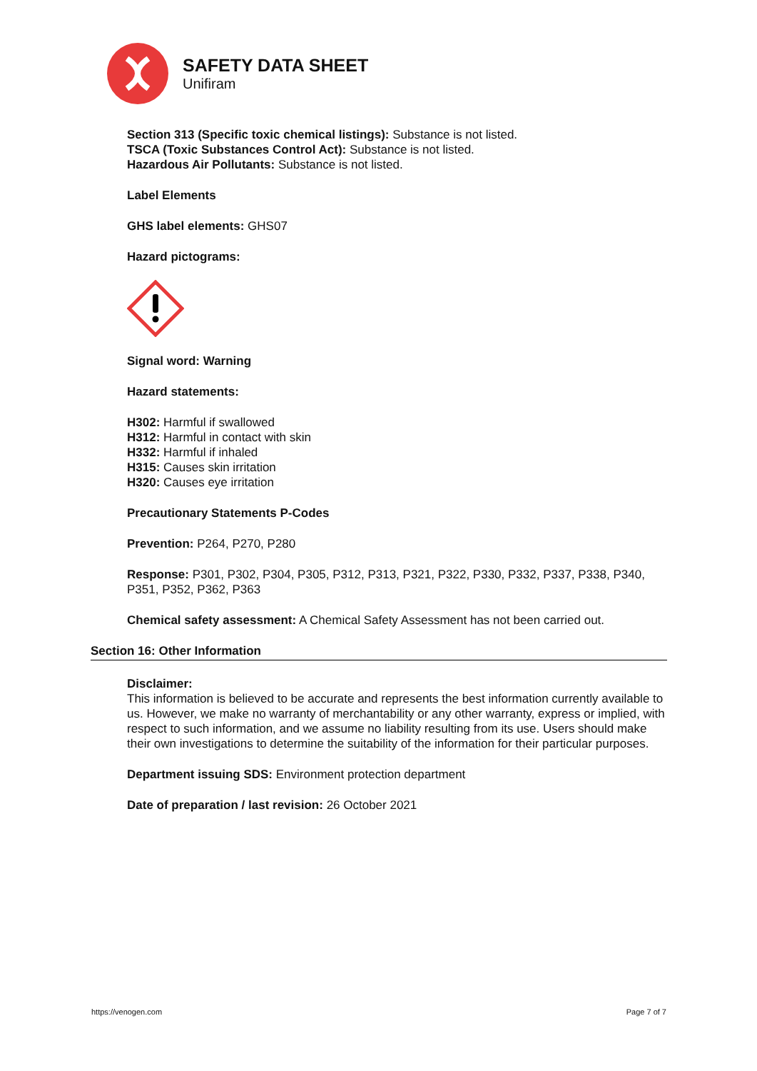SAFETY DATA SHEET
Unifiram
Section 313 (Specific toxic chemical listings): Substance is not listed.
TSCA (Toxic Substances Control Act): Substance is not listed.
Hazardous Air Pollutants: Substance is not listed.
Label Elements
GHS label elements: GHS07
Hazard pictograms:
Signal word: Warning
Hazard statements:
H302: Harmful if swallowed
H312: Harmful in contact with skin
H332: Harmful if inhaled
H315: Causes skin irritation
H320: Causes eye irritation
Precautionary Statements P-Codes
Prevention: P264, P270, P280
Response: P301, P302, P304, P305, P312, P313, P321, P322, P330, P332, P337, P338, P340, P351, P352, P362, P363
Chemical safety assessment: A Chemical Safety Assessment has not been carried out.
Section 16: Other Information
Disclaimer:
This information is believed to be accurate and represents the best information currently available to us. However, we make no warranty of merchantability or any other warranty, express or implied, with respect to such information, and we assume no liability resulting from its use. Users should make their own investigations to determine the suitability of the information for their particular purposes.
Department issuing SDS: Environment protection department
Date of preparation / last revision: 26 October 2021
https://venogen.com Page 7 of 7